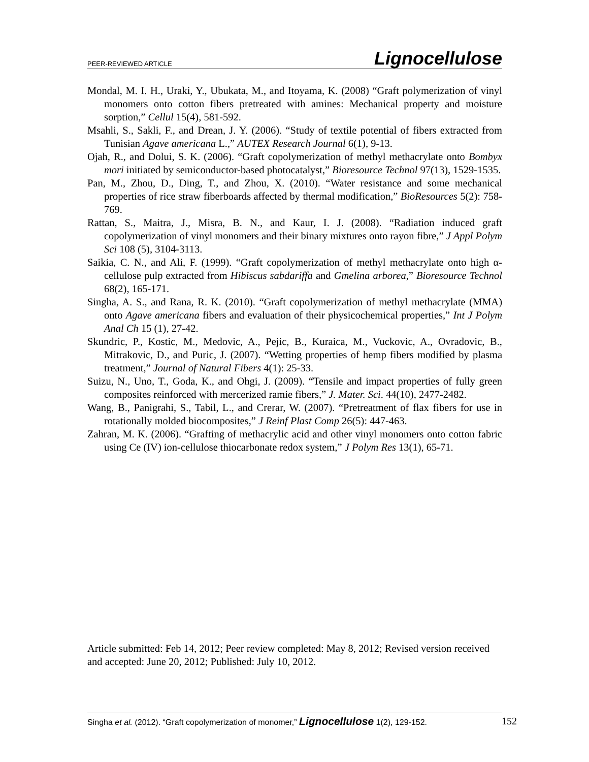PEER-REVIEWED ARTICLE Lignocellulose
Mondal, M. I. H., Uraki, Y., Ubukata, M., and Itoyama, K. (2008) “Graft polymerization of vinyl monomers onto cotton fibers pretreated with amines: Mechanical property and moisture sorption,” Cellul 15(4), 581-592.
Msahli, S., Sakli, F., and Drean, J. Y. (2006). “Study of textile potential of fibers extracted from Tunisian Agave americana L.,” AUTEX Research Journal 6(1), 9-13.
Ojah, R., and Dolui, S. K. (2006). “Graft copolymerization of methyl methacrylate onto Bombyx mori initiated by semiconductor-based photocatalyst,” Bioresource Technol 97(13), 1529-1535.
Pan, M., Zhou, D., Ding, T., and Zhou, X. (2010). “Water resistance and some mechanical properties of rice straw fiberboards affected by thermal modification,” BioResources 5(2): 758-769.
Rattan, S., Maitra, J., Misra, B. N., and Kaur, I. J. (2008). “Radiation induced graft copolymerization of vinyl monomers and their binary mixtures onto rayon fibre,” J Appl Polym Sci 108 (5), 3104-3113.
Saikia, C. N., and Ali, F. (1999). “Graft copolymerization of methyl methacrylate onto high α- cellulose pulp extracted from Hibiscus sabdariffa and Gmelina arborea,” Bioresource Technol 68(2), 165-171.
Singha, A. S., and Rana, R. K. (2010). “Graft copolymerization of methyl methacrylate (MMA) onto Agave americana fibers and evaluation of their physicochemical properties,” Int J Polym Anal Ch 15 (1), 27-42.
Skundric, P., Kostic, M., Medovic, A., Pejic, B., Kuraica, M., Vuckovic, A., Ovradovic, B., Mitrakovic, D., and Puric, J. (2007). “Wetting properties of hemp fibers modified by plasma treatment,” Journal of Natural Fibers 4(1): 25-33.
Suizu, N., Uno, T., Goda, K., and Ohgi, J. (2009). “Tensile and impact properties of fully green composites reinforced with mercerized ramie fibers,” J. Mater. Sci. 44(10), 2477-2482.
Wang, B., Panigrahi, S., Tabil, L., and Crerar, W. (2007). “Pretreatment of flax fibers for use in rotationally molded biocomposites,” J Reinf Plast Comp 26(5): 447-463.
Zahran, M. K. (2006). “Grafting of methacrylic acid and other vinyl monomers onto cotton fabric using Ce (IV) ion-cellulose thiocarbonate redox system,” J Polym Res 13(1), 65-71.
Article submitted: Feb 14, 2012; Peer review completed: May 8, 2012; Revised version received and accepted: June 20, 2012; Published: July 10, 2012.
Singha et al. (2012). “Graft copolymerization of monomer,” Lignocellulose 1(2), 129-152.
152